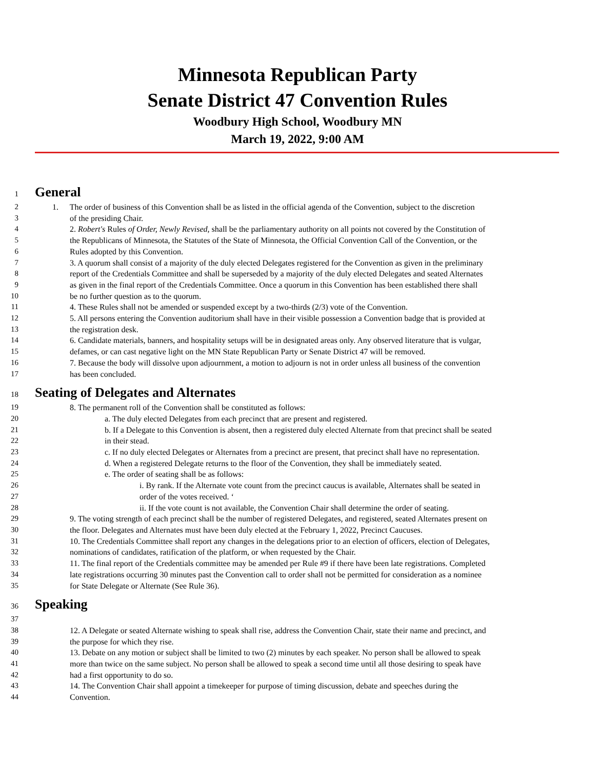Minnesota Republican Party
Senate District 47 Convention Rules
Woodbury High School, Woodbury MN
March 19, 2022, 9:00 AM
1 General
2 1. The order of business of this Convention shall be as listed in the official agenda of the Convention, subject to the discretion
3 of the presiding Chair.
4 2. Robert's Rules of Order, Newly Revised, shall be the parliamentary authority on all points not covered by the Constitution of
5 the Republicans of Minnesota, the Statutes of the State of Minnesota, the Official Convention Call of the Convention, or the
6 Rules adopted by this Convention.
7 3. A quorum shall consist of a majority of the duly elected Delegates registered for the Convention as given in the preliminary
8 report of the Credentials Committee and shall be superseded by a majority of the duly elected Delegates and seated Alternates
9 as given in the final report of the Credentials Committee. Once a quorum in this Convention has been established there shall
10 be no further question as to the quorum.
11 4. These Rules shall not be amended or suspended except by a two-thirds (2/3) vote of the Convention.
12 5. All persons entering the Convention auditorium shall have in their visible possession a Convention badge that is provided at
13 the registration desk.
14 6. Candidate materials, banners, and hospitality setups will be in designated areas only. Any observed literature that is vulgar,
15 defames, or can cast negative light on the MN State Republican Party or Senate District 47 will be removed.
16 7. Because the body will dissolve upon adjournment, a motion to adjourn is not in order unless all business of the convention
17 has been concluded.
18 Seating of Delegates and Alternates
19 8. The permanent roll of the Convention shall be constituted as follows:
20 a. The duly elected Delegates from each precinct that are present and registered.
21 b. If a Delegate to this Convention is absent, then a registered duly elected Alternate from that precinct shall be seated
22 in their stead.
23 c. If no duly elected Delegates or Alternates from a precinct are present, that precinct shall have no representation.
24 d. When a registered Delegate returns to the floor of the Convention, they shall be immediately seated.
25 e. The order of seating shall be as follows:
26 i. By rank. If the Alternate vote count from the precinct caucus is available, Alternates shall be seated in
27 order of the votes received. ‘
28 ii. If the vote count is not available, the Convention Chair shall determine the order of seating.
29 9. The voting strength of each precinct shall be the number of registered Delegates, and registered, seated Alternates present on
30 the floor. Delegates and Alternates must have been duly elected at the February 1, 2022, Precinct Caucuses.
31 10. The Credentials Committee shall report any changes in the delegations prior to an election of officers, election of Delegates,
32 nominations of candidates, ratification of the platform, or when requested by the Chair.
33 11. The final report of the Credentials committee may be amended per Rule #9 if there have been late registrations. Completed
34 late registrations occurring 30 minutes past the Convention call to order shall not be permitted for consideration as a nominee
35 for State Delegate or Alternate (See Rule 36).
36 Speaking
37
38 12. A Delegate or seated Alternate wishing to speak shall rise, address the Convention Chair, state their name and precinct, and
39 the purpose for which they rise.
40 13. Debate on any motion or subject shall be limited to two (2) minutes by each speaker. No person shall be allowed to speak
41 more than twice on the same subject. No person shall be allowed to speak a second time until all those desiring to speak have
42 had a first opportunity to do so.
43 14. The Convention Chair shall appoint a timekeeper for purpose of timing discussion, debate and speeches during the
44 Convention.